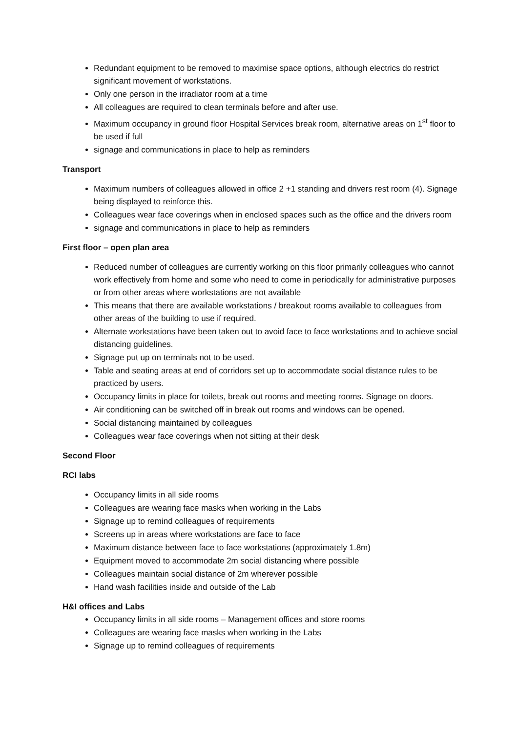Redundant equipment to be removed to maximise space options, although electrics do restrict significant movement of workstations.
Only one person in the irradiator room at a time
All colleagues are required to clean terminals before and after use.
Maximum occupancy in ground floor Hospital Services break room, alternative areas on 1<sup>st</sup> floor to be used if full
signage and communications in place to help as reminders
Transport
Maximum numbers of colleagues allowed in office 2 +1 standing and drivers rest room (4). Signage being displayed to reinforce this.
Colleagues wear face coverings when in enclosed spaces such as the office and the drivers room
signage and communications in place to help as reminders
First floor – open plan area
Reduced number of colleagues are currently working on this floor primarily colleagues who cannot work effectively from home and some who need to come in periodically for administrative purposes or from other areas where workstations are not available
This means that there are available workstations / breakout rooms available to colleagues from other areas of the building to use if required.
Alternate workstations have been taken out to avoid face to face workstations and to achieve social distancing guidelines.
Signage put up on terminals not to be used.
Table and seating areas at end of corridors set up to accommodate social distance rules to be practiced by users.
Occupancy limits in place for toilets, break out rooms and meeting rooms. Signage on doors.
Air conditioning can be switched off in break out rooms and windows can be opened.
Social distancing maintained by colleagues
Colleagues wear face coverings when not sitting at their desk
Second Floor
RCI labs
Occupancy limits in all side rooms
Colleagues are wearing face masks when working in the Labs
Signage up to remind colleagues of requirements
Screens up in areas where workstations are face to face
Maximum distance between face to face workstations (approximately 1.8m)
Equipment moved to accommodate 2m social distancing where possible
Colleagues maintain social distance of 2m wherever possible
Hand wash facilities inside and outside of the Lab
H&I offices and Labs
Occupancy limits in all side rooms – Management offices and store rooms
Colleagues are wearing face masks when working in the Labs
Signage up to remind colleagues of requirements